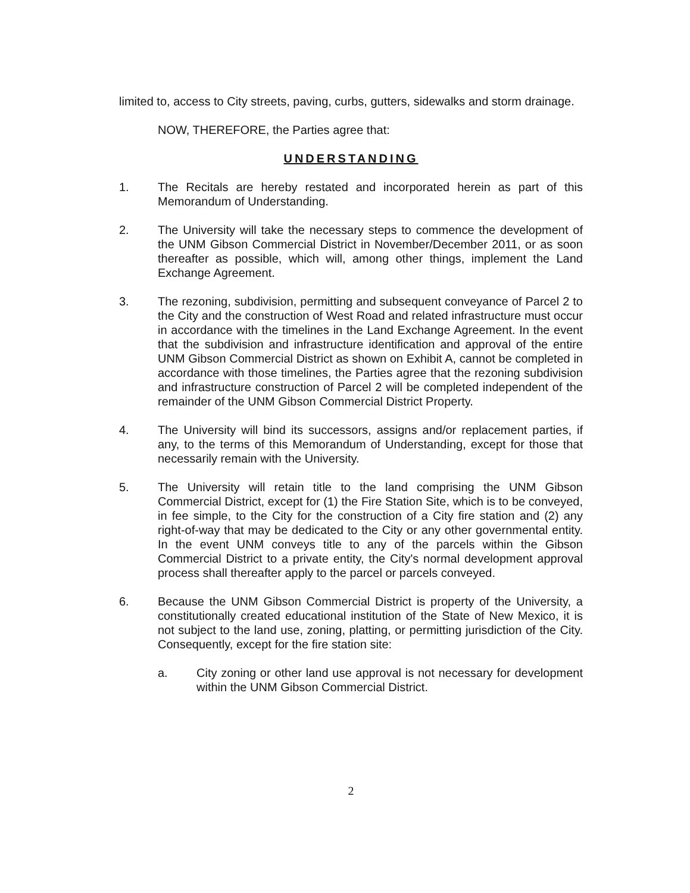limited to, access to City streets, paving, curbs, gutters, sidewalks and storm drainage.
NOW, THEREFORE, the Parties agree that:
UNDERSTANDING
1. The Recitals are hereby restated and incorporated herein as part of this Memorandum of Understanding.
2. The University will take the necessary steps to commence the development of the UNM Gibson Commercial District in November/December 2011, or as soon thereafter as possible, which will, among other things, implement the Land Exchange Agreement.
3. The rezoning, subdivision, permitting and subsequent conveyance of Parcel 2 to the City and the construction of West Road and related infrastructure must occur in accordance with the timelines in the Land Exchange Agreement. In the event that the subdivision and infrastructure identification and approval of the entire UNM Gibson Commercial District as shown on Exhibit A, cannot be completed in accordance with those timelines, the Parties agree that the rezoning subdivision and infrastructure construction of Parcel 2 will be completed independent of the remainder of the UNM Gibson Commercial District Property.
4. The University will bind its successors, assigns and/or replacement parties, if any, to the terms of this Memorandum of Understanding, except for those that necessarily remain with the University.
5. The University will retain title to the land comprising the UNM Gibson Commercial District, except for (1) the Fire Station Site, which is to be conveyed, in fee simple, to the City for the construction of a City fire station and (2) any right-of-way that may be dedicated to the City or any other governmental entity. In the event UNM conveys title to any of the parcels within the Gibson Commercial District to a private entity, the City's normal development approval process shall thereafter apply to the parcel or parcels conveyed.
6. Because the UNM Gibson Commercial District is property of the University, a constitutionally created educational institution of the State of New Mexico, it is not subject to the land use, zoning, platting, or permitting jurisdiction of the City. Consequently, except for the fire station site:
a. City zoning or other land use approval is not necessary for development within the UNM Gibson Commercial District.
2